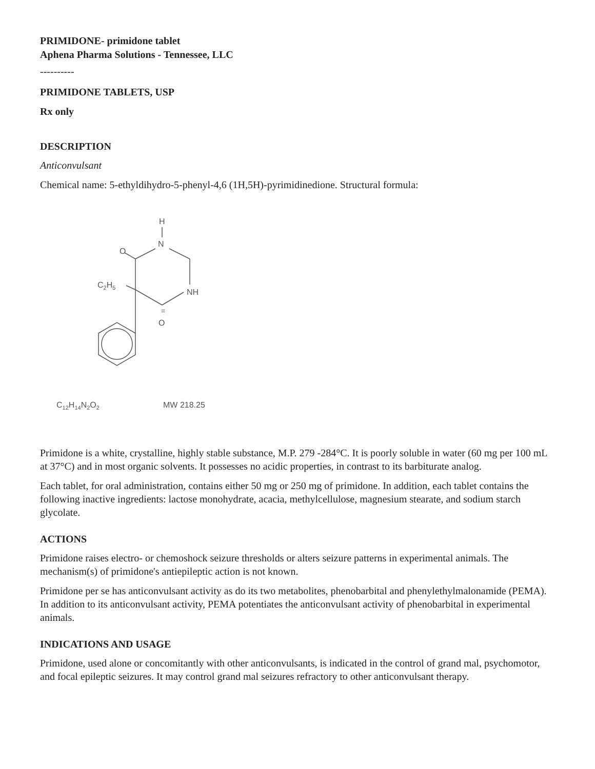PRIMIDONE- primidone tablet
Aphena Pharma Solutions - Tennessee, LLC
----------
PRIMIDONE TABLETS, USP
Rx only
DESCRIPTION
Anticonvulsant
Chemical name: 5-ethyldihydro-5-phenyl-4,6 (1H,5H)-pyrimidinedione. Structural formula:
H
N
O
C2H5
NH
=
O
C12H14N2O2
MW 218.25
Primidone is a white, crystalline, highly stable substance, M.P. 279 -284°C. It is poorly soluble in water (60 mg per 100 mL at 37°C) and in most organic solvents. It possesses no acidic properties, in contrast to its barbiturate analog.
Each tablet, for oral administration, contains either 50 mg or 250 mg of primidone. In addition, each tablet contains the following inactive ingredients: lactose monohydrate, acacia, methylcellulose, magnesium stearate, and sodium starch glycolate.
ACTIONS
Primidone raises electro- or chemoshock seizure thresholds or alters seizure patterns in experimental animals. The mechanism(s) of primidone's antiepileptic action is not known.
Primidone per se has anticonvulsant activity as do its two metabolites, phenobarbital and phenylethylmalonamide (PEMA). In addition to its anticonvulsant activity, PEMA potentiates the anticonvulsant activity of phenobarbital in experimental animals.
INDICATIONS AND USAGE
Primidone, used alone or concomitantly with other anticonvulsants, is indicated in the control of grand mal, psychomotor, and focal epileptic seizures. It may control grand mal seizures refractory to other anticonvulsant therapy.